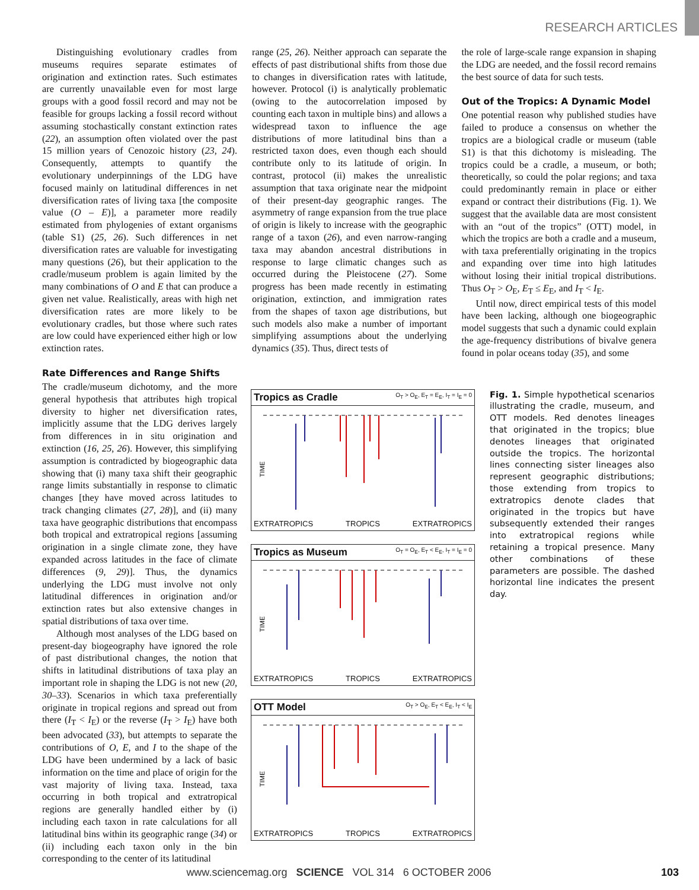RESEARCH ARTICLES
Distinguishing evolutionary cradles from museums requires separate estimates of origination and extinction rates. Such estimates are currently unavailable even for most large groups with a good fossil record and may not be feasible for groups lacking a fossil record without assuming stochastically constant extinction rates (22), an assumption often violated over the past 15 million years of Cenozoic history (23, 24). Consequently, attempts to quantify the evolutionary underpinnings of the LDG have focused mainly on latitudinal differences in net diversification rates of living taxa [the composite value (O – E)], a parameter more readily estimated from phylogenies of extant organisms (table S1) (25, 26). Such differences in net diversification rates are valuable for investigating many questions (26), but their application to the cradle/museum problem is again limited by the many combinations of O and E that can produce a given net value. Realistically, areas with high net diversification rates are more likely to be evolutionary cradles, but those where such rates are low could have experienced either high or low extinction rates.
Rate Differences and Range Shifts
The cradle/museum dichotomy, and the more general hypothesis that attributes high tropical diversity to higher net diversification rates, implicitly assume that the LDG derives largely from differences in in situ origination and extinction (16, 25, 26). However, this simplifying assumption is contradicted by biogeographic data showing that (i) many taxa shift their geographic range limits substantially in response to climatic changes [they have moved across latitudes to track changing climates (27, 28)], and (ii) many taxa have geographic distributions that encompass both tropical and extratropical regions [assuming origination in a single climate zone, they have expanded across latitudes in the face of climate differences (9, 29)]. Thus, the dynamics underlying the LDG must involve not only latitudinal differences in origination and/or extinction rates but also extensive changes in spatial distributions of taxa over time.
Although most analyses of the LDG based on present-day biogeography have ignored the role of past distributional changes, the notion that shifts in latitudinal distributions of taxa play an important role in shaping the LDG is not new (20, 30–33). Scenarios in which taxa preferentially originate in tropical regions and spread out from there (I<sub>T</sub> < I<sub>E</sub>) or the reverse (I<sub>T</sub> > I<sub>E</sub>) have both been advocated (33), but attempts to separate the contributions of O, E, and I to the shape of the LDG have been undermined by a lack of basic information on the time and place of origin for the vast majority of living taxa. Instead, taxa occurring in both tropical and extratropical regions are generally handled either by (i) including each taxon in rate calculations for all latitudinal bins within its geographic range (34) or (ii) including each taxon only in the bin corresponding to the center of its latitudinal
range (25, 26). Neither approach can separate the effects of past distributional shifts from those due to changes in diversification rates with latitude, however. Protocol (i) is analytically problematic (owing to the autocorrelation imposed by counting each taxon in multiple bins) and allows a widespread taxon to influence the age distributions of more latitudinal bins than a restricted taxon does, even though each should contribute only to its latitude of origin. In contrast, protocol (ii) makes the unrealistic assumption that taxa originate near the midpoint of their present-day geographic ranges. The asymmetry of range expansion from the true place of origin is likely to increase with the geographic range of a taxon (26), and even narrow-ranging taxa may abandon ancestral distributions in response to large climatic changes such as occurred during the Pleistocene (27). Some progress has been made recently in estimating origination, extinction, and immigration rates from the shapes of taxon age distributions, but such models also make a number of important simplifying assumptions about the underlying dynamics (35). Thus, direct tests of
the role of large-scale range expansion in shaping the LDG are needed, and the fossil record remains the best source of data for such tests.
Out of the Tropics: A Dynamic Model
One potential reason why published studies have failed to produce a consensus on whether the tropics are a biological cradle or museum (table S1) is that this dichotomy is misleading. The tropics could be a cradle, a museum, or both; theoretically, so could the polar regions; and taxa could predominantly remain in place or either expand or contract their distributions (Fig. 1). We suggest that the available data are most consistent with an “out of the tropics” (OTT) model, in which the tropics are both a cradle and a museum, with taxa preferentially originating in the tropics and expanding over time into high latitudes without losing their initial tropical distributions. Thus O<sub>T</sub> > O<sub>E</sub>, E<sub>T</sub> ≤ E<sub>E</sub>, and I<sub>T</sub> < I<sub>E</sub>.
Until now, direct empirical tests of this model have been lacking, although one biogeographic model suggests that such a dynamic could explain the age-frequency distributions of bivalve genera found in polar oceans today (35), and some
Tropics as Cradle O<sub>T</sub> > O<sub>E</sub>, E<sub>T</sub> = E<sub>E</sub>, I<sub>T</sub> = I<sub>E</sub> = 0
TIME
EXTRATROPICS TROPICS EXTRATROPICS
Tropics as Museum O<sub>T</sub> = O<sub>E</sub>, E<sub>T</sub> < E<sub>E</sub>, I<sub>T</sub> = I<sub>E</sub> = 0
TIME
EXTRATROPICS TROPICS EXTRATROPICS
OTT Model O<sub>T</sub> > O<sub>E</sub>, E<sub>T</sub> < E<sub>E</sub>, I<sub>T</sub> < I<sub>E</sub>
TIME
EXTRATROPICS TROPICS EXTRATROPICS
Fig. 1. Simple hypothetical scenarios illustrating the cradle, museum, and OTT models. Red denotes lineages that originated in the tropics; blue denotes lineages that originated outside the tropics. The horizontal lines connecting sister lineages also represent geographic distributions; those extending from tropics to extratropics denote clades that originated in the tropics but have subsequently extended their ranges into extratropical regions while retaining a tropical presence. Many other combinations of these parameters are possible. The dashed horizontal line indicates the present day.
www.sciencemag.org SCIENCE VOL 314 6 OCTOBER 2006
103